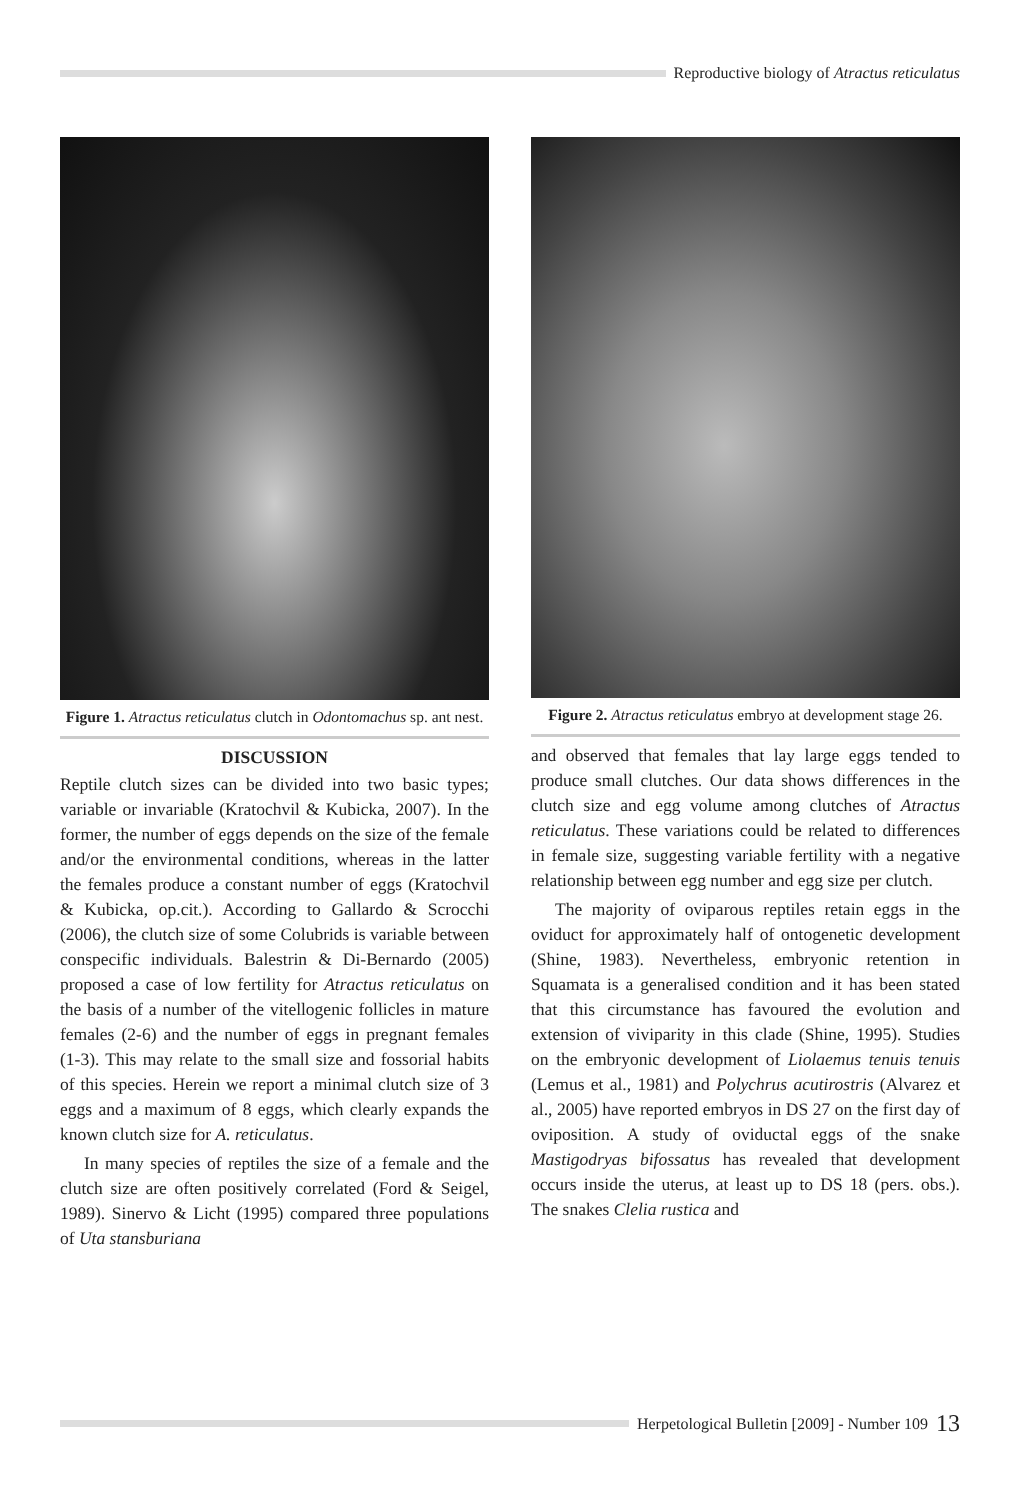Reproductive biology of Atractus reticulatus
Figure 1. Atractus reticulatus clutch in Odontomachus sp. ant nest.
DISCUSSION
Reptile clutch sizes can be divided into two basic types; variable or invariable (Kratochvil & Kubicka, 2007). In the former, the number of eggs depends on the size of the female and/or the environmental conditions, whereas in the latter the females produce a constant number of eggs (Kratochvil & Kubicka, op.cit.). According to Gallardo & Scrocchi (2006), the clutch size of some Colubrids is variable between conspecific individuals. Balestrin & Di-Bernardo (2005) proposed a case of low fertility for Atractus reticulatus on the basis of a number of the vitellogenic follicles in mature females (2-6) and the number of eggs in pregnant females (1-3). This may relate to the small size and fossorial habits of this species. Herein we report a minimal clutch size of 3 eggs and a maximum of 8 eggs, which clearly expands the known clutch size for A. reticulatus.
In many species of reptiles the size of a female and the clutch size are often positively correlated (Ford & Seigel, 1989). Sinervo & Licht (1995) compared three populations of Uta stansburiana
Figure 2. Atractus reticulatus embryo at development stage 26.
and observed that females that lay large eggs tended to produce small clutches. Our data shows differences in the clutch size and egg volume among clutches of Atractus reticulatus. These variations could be related to differences in female size, suggesting variable fertility with a negative relationship between egg number and egg size per clutch.
The majority of oviparous reptiles retain eggs in the oviduct for approximately half of ontogenetic development (Shine, 1983). Nevertheless, embryonic retention in Squamata is a generalised condition and it has been stated that this circumstance has favoured the evolution and extension of viviparity in this clade (Shine, 1995). Studies on the embryonic development of Liolaemus tenuis tenuis (Lemus et al., 1981) and Polychrus acutirostris (Alvarez et al., 2005) have reported embryos in DS 27 on the first day of oviposition. A study of oviductal eggs of the snake Mastigodryas bifossatus has revealed that development occurs inside the uterus, at least up to DS 18 (pers. obs.). The snakes Clelia rustica and
Herpetological Bulletin [2009] - Number 109 13